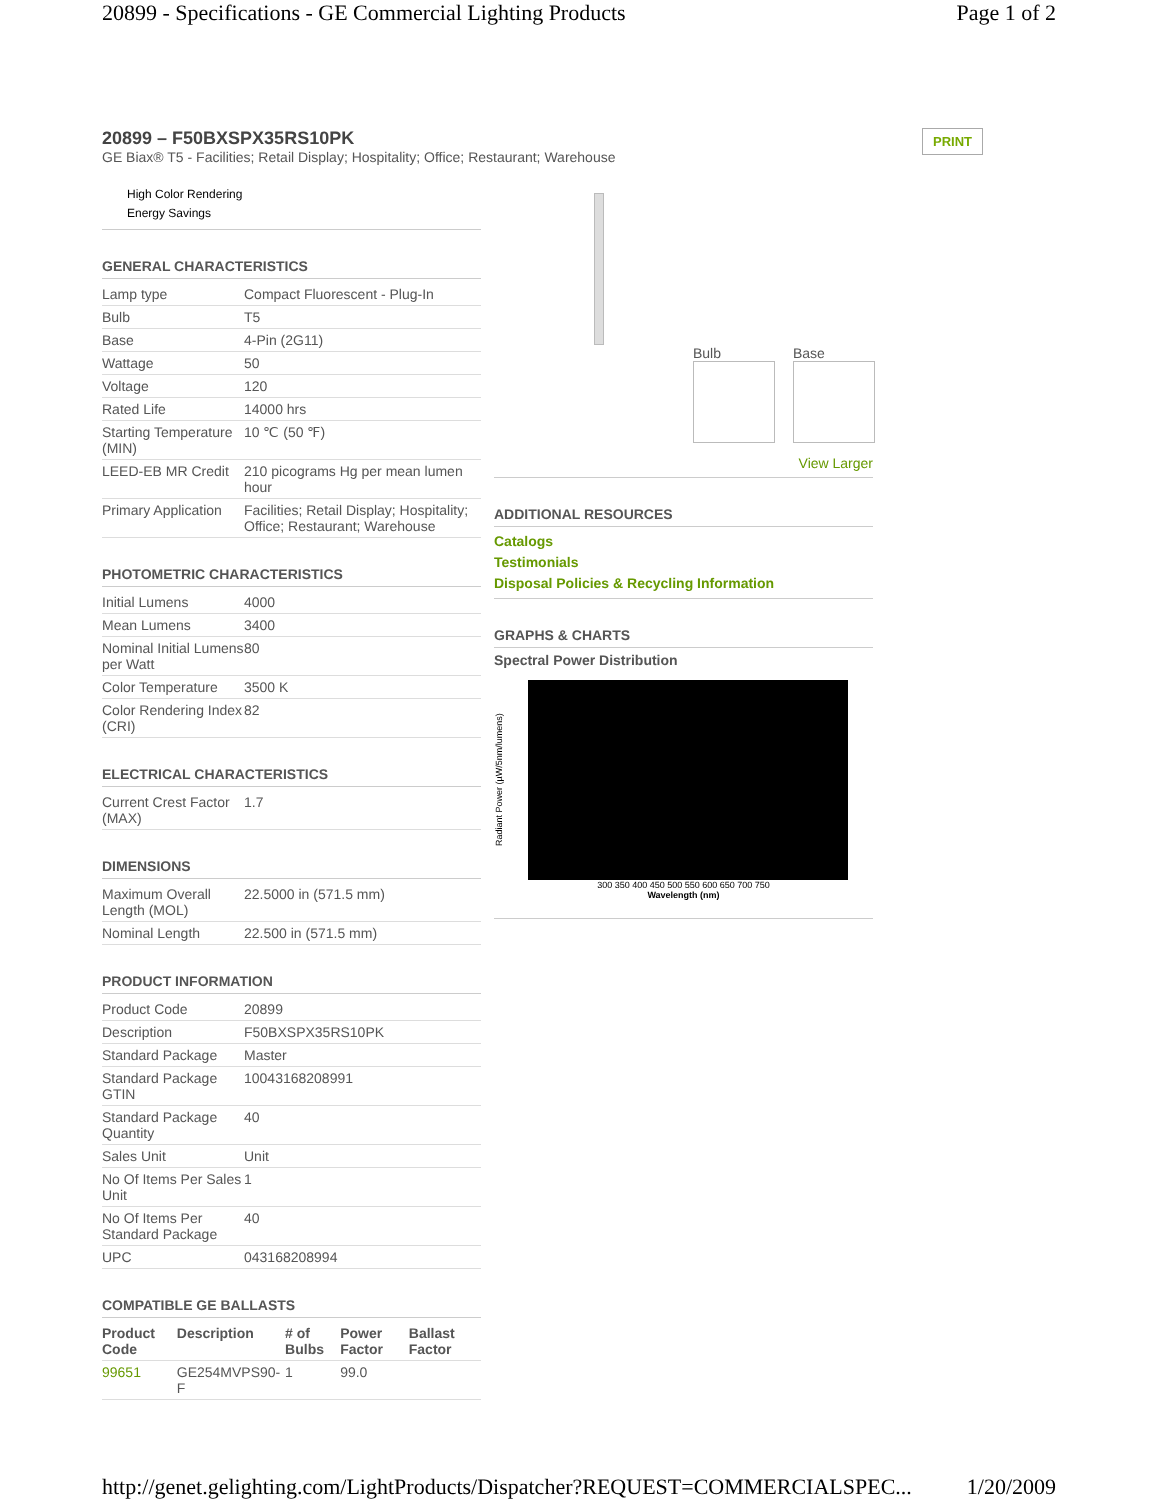20899 - Specifications - GE Commercial Lighting Products Page 1 of 2
20899 – F50BXSPX35RS10PK
GE Biax® T5 - Facilities; Retail Display; Hospitality; Office; Restaurant; Warehouse
PRINT
High Color Rendering
Energy Savings
GENERAL CHARACTERISTICS
| Lamp type | Compact Fluorescent - Plug-In |
| Bulb | T5 |
| Base | 4-Pin (2G11) |
| Wattage | 50 |
| Voltage | 120 |
| Rated Life | 14000 hrs |
| Starting Temperature (MIN) | 10 ℃ (50 ℉) |
| LEED-EB MR Credit | 210 picograms Hg per mean lumen hour |
| Primary Application | Facilities; Retail Display; Hospitality; Office; Restaurant; Warehouse |
PHOTOMETRIC CHARACTERISTICS
| Initial Lumens | 4000 |
| Mean Lumens | 3400 |
| Nominal Initial Lumens per Watt | 80 |
| Color Temperature | 3500 K |
| Color Rendering Index (CRI) | 82 |
ELECTRICAL CHARACTERISTICS
| Current Crest Factor (MAX) | 1.7 |
DIMENSIONS
| Maximum Overall Length (MOL) | 22.5000 in (571.5 mm) |
| Nominal Length | 22.500 in (571.5 mm) |
PRODUCT INFORMATION
| Product Code | 20899 |
| Description | F50BXSPX35RS10PK |
| Standard Package | Master |
| Standard Package GTIN | 10043168208991 |
| Standard Package Quantity | 40 |
| Sales Unit | Unit |
| No Of Items Per Sales Unit | 1 |
| No Of Items Per Standard Package | 40 |
| UPC | 043168208994 |
COMPATIBLE GE BALLASTS
| Product Code | Description | # of Bulbs | Power Factor | Ballast Factor |
| --- | --- | --- | --- | --- |
| 99651 | GE254MVPS90-F | 1 | 99.0 | |
Bulb Base
View Larger
ADDITIONAL RESOURCES
Catalogs
Testimonials
Disposal Policies & Recycling Information
GRAPHS & CHARTS
Spectral Power Distribution
Radiant Power (µW/5nm/lumens)
300 350 400 450 500 550 600 650 700 750
Wavelength (nm)
http://genet.gelighting.com/LightProducts/Dispatcher?REQUEST=COMMERCIALSPEC... 1/20/2009